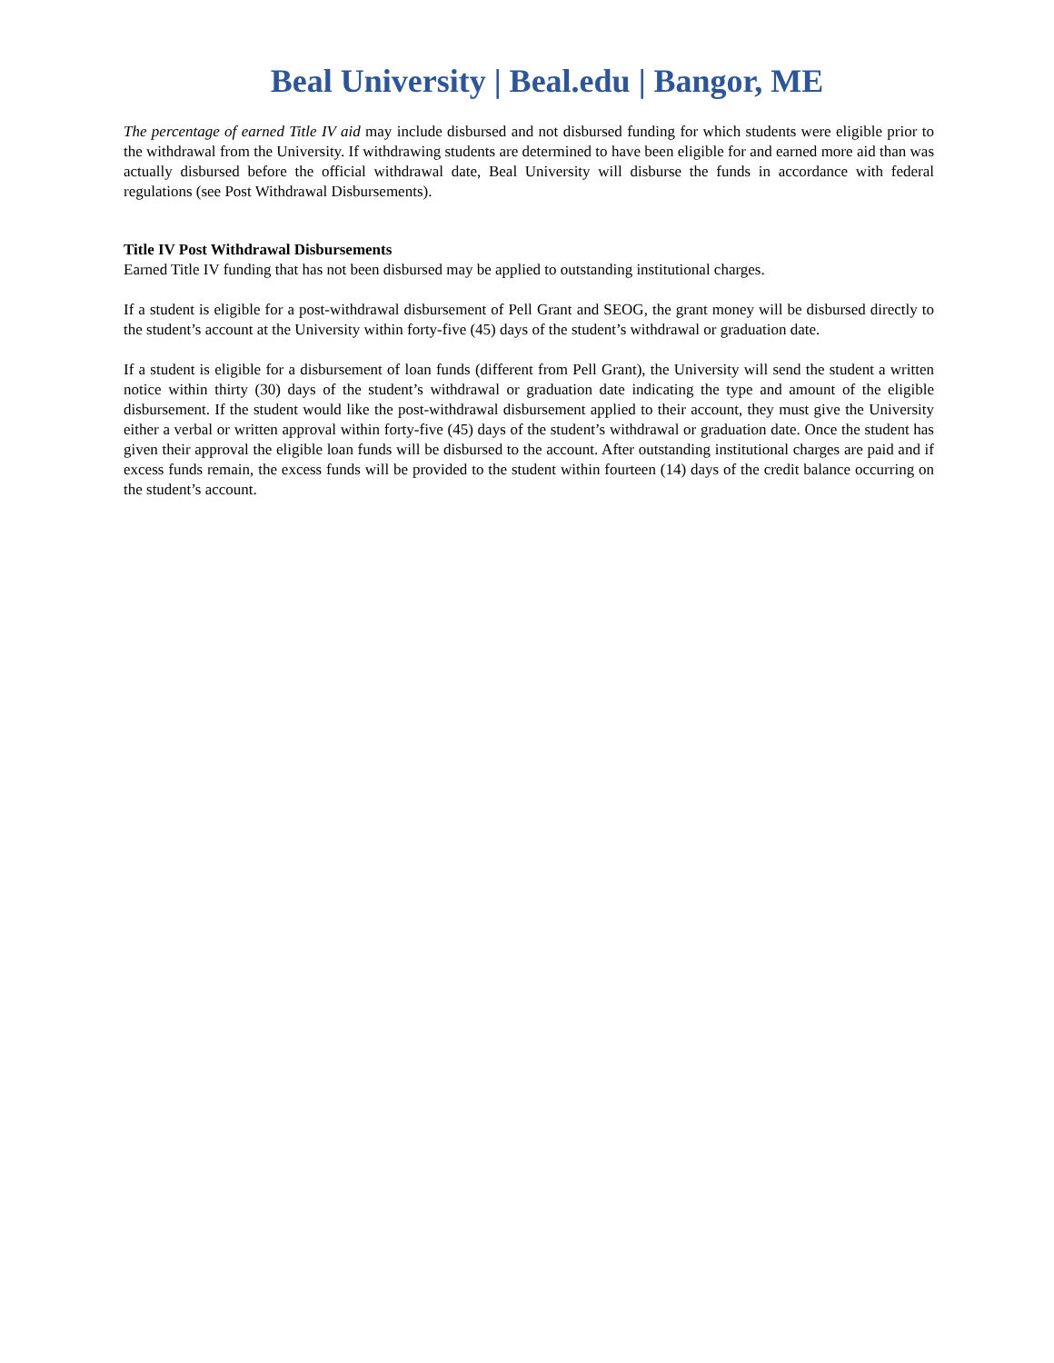Beal University | Beal.edu | Bangor, ME
The percentage of earned Title IV aid may include disbursed and not disbursed funding for which students were eligible prior to the withdrawal from the University. If withdrawing students are determined to have been eligible for and earned more aid than was actually disbursed before the official withdrawal date, Beal University will disburse the funds in accordance with federal regulations (see Post Withdrawal Disbursements).
Title IV Post Withdrawal Disbursements
Earned Title IV funding that has not been disbursed may be applied to outstanding institutional charges.
If a student is eligible for a post-withdrawal disbursement of Pell Grant and SEOG, the grant money will be disbursed directly to the student’s account at the University within forty-five (45) days of the student’s withdrawal or graduation date.
If a student is eligible for a disbursement of loan funds (different from Pell Grant), the University will send the student a written notice within thirty (30) days of the student’s withdrawal or graduation date indicating the type and amount of the eligible disbursement. If the student would like the post-withdrawal disbursement applied to their account, they must give the University either a verbal or written approval within forty-five (45) days of the student’s withdrawal or graduation date. Once the student has given their approval the eligible loan funds will be disbursed to the account. After outstanding institutional charges are paid and if excess funds remain, the excess funds will be provided to the student within fourteen (14) days of the credit balance occurring on the student’s account.